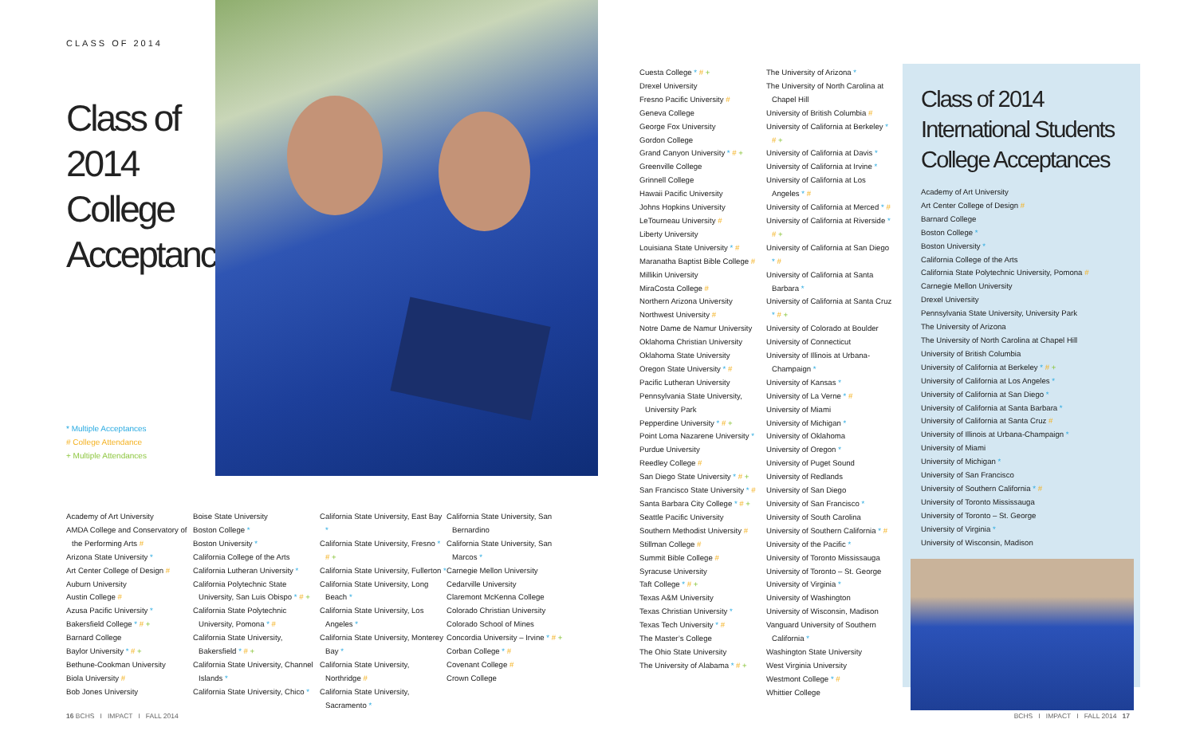CLASS OF 2014
Class of
2014 College
Acceptances
* Multiple Acceptances
# College Attendance
+ Multiple Attendances
Academy of Art University
AMDA College and Conservatory of the Performing Arts #
Arizona State University *
Art Center College of Design #
Auburn University
Austin College #
Azusa Pacific University *
Bakersfield College * # +
Barnard College
Baylor University * # +
Bethune-Cookman University
Biola University #
Bob Jones University
Boise State University
Boston College *
Boston University *
California College of the Arts
California Lutheran University *
California Polytechnic State University, San Luis Obispo * # +
California State Polytechnic University, Pomona * #
California State University, Bakersfield * # +
California State University, Channel Islands *
California State University, Chico *
California State University, East Bay *
California State University, Fresno * # +
California State University, Fullerton *
California State University, Long Beach *
California State University, Los Angeles *
California State University, Monterey Bay *
California State University, Northridge #
California State University, Sacramento *
California State University, San Bernardino
California State University, San Marcos *
Carnegie Mellon University
Cedarville University
Claremont McKenna College
Colorado Christian University
Colorado School of Mines
Concordia University – Irvine * # +
Corban College * #
Covenant College #
Crown College
16 BCHS I IMPACT I FALL 2014
Cuesta College * # +
Drexel University
Fresno Pacific University #
Geneva College
George Fox University
Gordon College
Grand Canyon University * # +
Greenville College
Grinnell College
Hawaii Pacific University
Johns Hopkins University
LeTourneau University #
Liberty University
Louisiana State University * #
Maranatha Baptist Bible College #
Millikin University
MiraCosta College #
Northern Arizona University
Northwest University #
Notre Dame de Namur University
Oklahoma Christian University
Oklahoma State University
Oregon State University * #
Pacific Lutheran University
Pennsylvania State University, University Park
Pepperdine University * # +
Point Loma Nazarene University *
Purdue University
Reedley College #
San Diego State University * # +
San Francisco State University * #
Santa Barbara City College * # +
Seattle Pacific University
Southern Methodist University #
Stillman College #
Summit Bible College #
Syracuse University
Taft College * # +
Texas A&M University
Texas Christian University *
Texas Tech University * #
The Master’s College
The Ohio State University
The University of Alabama * # +
The University of Arizona *
The University of North Carolina at Chapel Hill
University of British Columbia #
University of California at Berkeley * # +
University of California at Davis *
University of California at Irvine *
University of California at Los Angeles * #
University of California at Merced * #
University of California at Riverside * # +
University of California at San Diego * #
University of California at Santa Barbara *
University of California at Santa Cruz * # +
University of Colorado at Boulder
University of Connecticut
University of Illinois at Urbana-Champaign *
University of Kansas *
University of La Verne * #
University of Miami
University of Michigan *
University of Oklahoma
University of Oregon *
University of Puget Sound
University of Redlands
University of San Diego
University of San Francisco *
University of South Carolina
University of Southern California * #
University of the Pacific *
University of Toronto Mississauga
University of Toronto – St. George
University of Virginia *
University of Washington
University of Wisconsin, Madison
Vanguard University of Southern California *
Washington State University
West Virginia University
Westmont College * #
Whittier College
Class of 2014 International Students College Acceptances
Academy of Art University
Art Center College of Design #
Barnard College
Boston College *
Boston University *
California College of the Arts
California State Polytechnic University, Pomona #
Carnegie Mellon University
Drexel University
Pennsylvania State University, University Park
The University of Arizona
The University of North Carolina at Chapel Hill
University of British Columbia
University of California at Berkeley * # +
University of California at Los Angeles *
University of California at San Diego *
University of California at Santa Barbara *
University of California at Santa Cruz #
University of Illinois at Urbana-Champaign *
University of Miami
University of Michigan *
University of San Francisco
University of Southern California * #
University of Toronto Mississauga
University of Toronto – St. George
University of Virginia *
University of Wisconsin, Madison
BCHS I IMPACT I FALL 2014 17